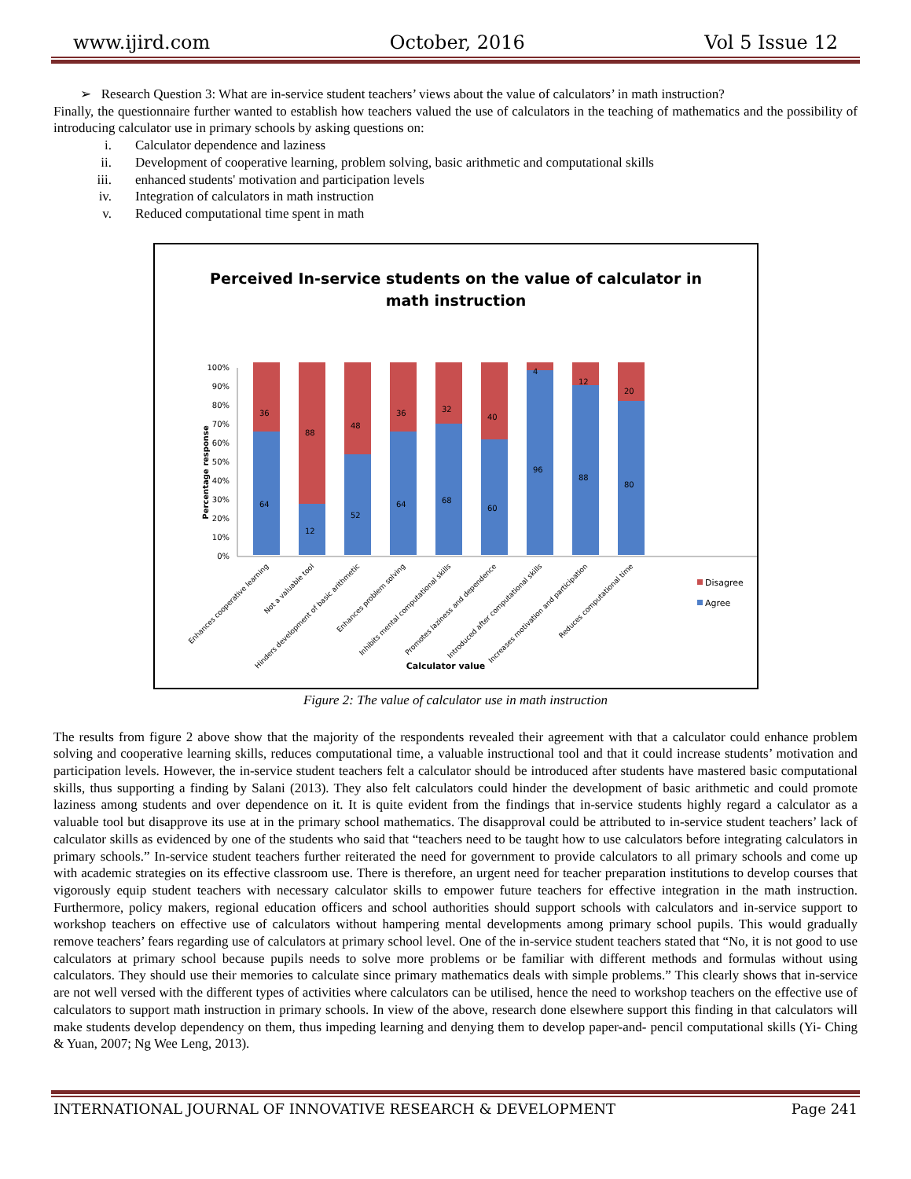www.ijird.com October, 2016 Vol 5 Issue 12
➢ Research Question 3: What are in-service student teachers’ views about the value of calculators’ in math instruction?
Finally, the questionnaire further wanted to establish how teachers valued the use of calculators in the teaching of mathematics and the possibility of introducing calculator use in primary schools by asking questions on:
i. Calculator dependence and laziness
ii. Development of cooperative learning, problem solving, basic arithmetic and computational skills
iii. enhanced students' motivation and participation levels
iv. Integration of calculators in math instruction
v. Reduced computational time spent in math
Perceived In-service students on the value of calculator in
math instruction
Percentage response
100%
90%
80%
70%
60%
50%
40%
30%
20%
10%
0%
88
12
36
64
48
52
36
64
32
68
40
60
4
96
12
88
20
80
Disagree
Agree
Enhances cooperative learning
Not a valuable tool
Hinders development of basic arithmetic
Enhances problem solving
Inhibits mental computational skills
Promotes laziness and dependence
Introduced after computational skills
Increases motivation and participation
Reduces computational time
Calculator value
Figure 2: The value of calculator use in math instruction
The results from figure 2 above show that the majority of the respondents revealed their agreement with that a calculator could enhance problem solving and cooperative learning skills, reduces computational time, a valuable instructional tool and that it could increase students’ motivation and participation levels. However, the in-service student teachers felt a calculator should be introduced after students have mastered basic computational skills, thus supporting a finding by Salani (2013). They also felt calculators could hinder the development of basic arithmetic and could promote laziness among students and over dependence on it. It is quite evident from the findings that in-service students highly regard a calculator as a valuable tool but disapprove its use at in the primary school mathematics. The disapproval could be attributed to in-service student teachers’ lack of calculator skills as evidenced by one of the students who said that “teachers need to be taught how to use calculators before integrating calculators in primary schools.” In-service student teachers further reiterated the need for government to provide calculators to all primary schools and come up with academic strategies on its effective classroom use. There is therefore, an urgent need for teacher preparation institutions to develop courses that vigorously equip student teachers with necessary calculator skills to empower future teachers for effective integration in the math instruction. Furthermore, policy makers, regional education officers and school authorities should support schools with calculators and in-service support to workshop teachers on effective use of calculators without hampering mental developments among primary school pupils. This would gradually remove teachers’ fears regarding use of calculators at primary school level. One of the in-service student teachers stated that “No, it is not good to use calculators at primary school because pupils needs to solve more problems or be familiar with different methods and formulas without using calculators. They should use their memories to calculate since primary mathematics deals with simple problems.” This clearly shows that in-service are not well versed with the different types of activities where calculators can be utilised, hence the need to workshop teachers on the effective use of calculators to support math instruction in primary schools. In view of the above, research done elsewhere support this finding in that calculators will make students develop dependency on them, thus impeding learning and denying them to develop paper-and- pencil computational skills (Yi- Ching & Yuan, 2007; Ng Wee Leng, 2013).
INTERNATIONAL JOURNAL OF INNOVATIVE RESEARCH & DEVELOPMENT Page 241